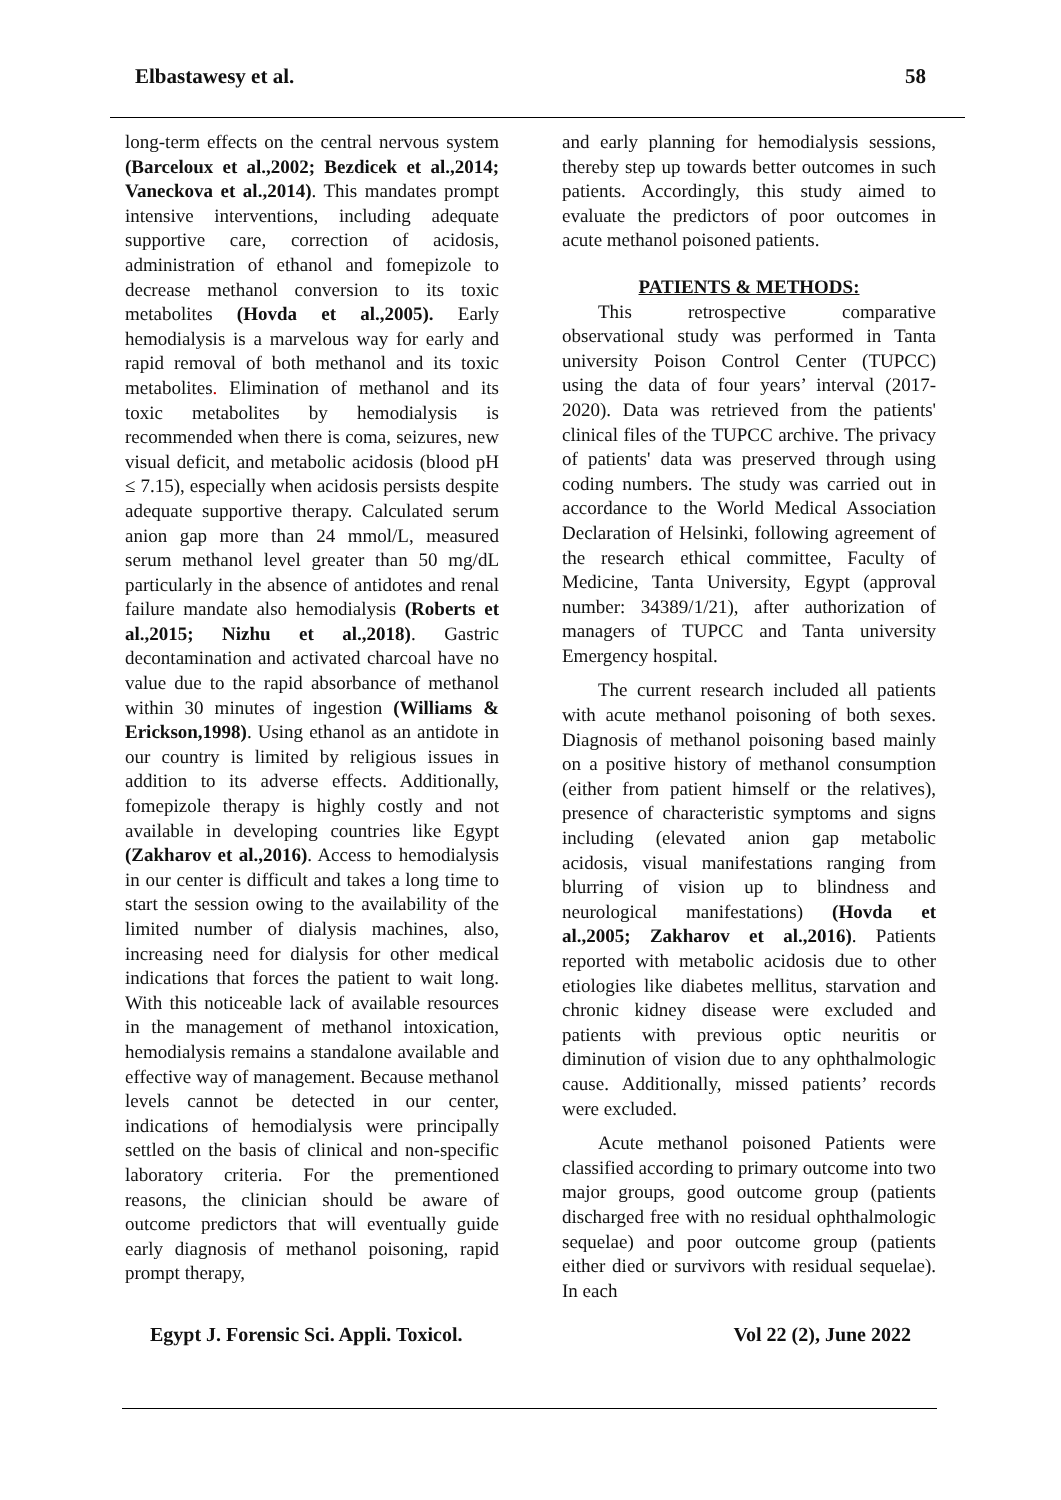Elbastawesy et al. 58
long-term effects on the central nervous system (Barceloux et al.,2002; Bezdicek et al.,2014; Vaneckova et al.,2014). This mandates prompt intensive interventions, including adequate supportive care, correction of acidosis, administration of ethanol and fomepizole to decrease methanol conversion to its toxic metabolites (Hovda et al.,2005). Early hemodialysis is a marvelous way for early and rapid removal of both methanol and its toxic metabolites. Elimination of methanol and its toxic metabolites by hemodialysis is recommended when there is coma, seizures, new visual deficit, and metabolic acidosis (blood pH ≤ 7.15), especially when acidosis persists despite adequate supportive therapy. Calculated serum anion gap more than 24 mmol/L, measured serum methanol level greater than 50 mg/dL particularly in the absence of antidotes and renal failure mandate also hemodialysis (Roberts et al.,2015; Nizhu et al.,2018). Gastric decontamination and activated charcoal have no value due to the rapid absorbance of methanol within 30 minutes of ingestion (Williams & Erickson,1998). Using ethanol as an antidote in our country is limited by religious issues in addition to its adverse effects. Additionally, fomepizole therapy is highly costly and not available in developing countries like Egypt (Zakharov et al.,2016). Access to hemodialysis in our center is difficult and takes a long time to start the session owing to the availability of the limited number of dialysis machines, also, increasing need for dialysis for other medical indications that forces the patient to wait long. With this noticeable lack of available resources in the management of methanol intoxication, hemodialysis remains a standalone available and effective way of management. Because methanol levels cannot be detected in our center, indications of hemodialysis were principally settled on the basis of clinical and non-specific laboratory criteria. For the prementioned reasons, the clinician should be aware of outcome predictors that will eventually guide early diagnosis of methanol poisoning, rapid prompt therapy,
and early planning for hemodialysis sessions, thereby step up towards better outcomes in such patients. Accordingly, this study aimed to evaluate the predictors of poor outcomes in acute methanol poisoned patients.
PATIENTS & METHODS:
This retrospective comparative observational study was performed in Tanta university Poison Control Center (TUPCC) using the data of four years’ interval (2017-2020). Data was retrieved from the patients' clinical files of the TUPCC archive. The privacy of patients' data was preserved through using coding numbers. The study was carried out in accordance to the World Medical Association Declaration of Helsinki, following agreement of the research ethical committee, Faculty of Medicine, Tanta University, Egypt (approval number: 34389/1/21), after authorization of managers of TUPCC and Tanta university Emergency hospital.
The current research included all patients with acute methanol poisoning of both sexes. Diagnosis of methanol poisoning based mainly on a positive history of methanol consumption (either from patient himself or the relatives), presence of characteristic symptoms and signs including (elevated anion gap metabolic acidosis, visual manifestations ranging from blurring of vision up to blindness and neurological manifestations) (Hovda et al.,2005; Zakharov et al.,2016). Patients reported with metabolic acidosis due to other etiologies like diabetes mellitus, starvation and chronic kidney disease were excluded and patients with previous optic neuritis or diminution of vision due to any ophthalmologic cause. Additionally, missed patients’ records were excluded.
Acute methanol poisoned Patients were classified according to primary outcome into two major groups, good outcome group (patients discharged free with no residual ophthalmologic sequelae) and poor outcome group (patients either died or survivors with residual sequelae). In each
Egypt J. Forensic Sci. Appli. Toxicol. Vol 22 (2), June 2022